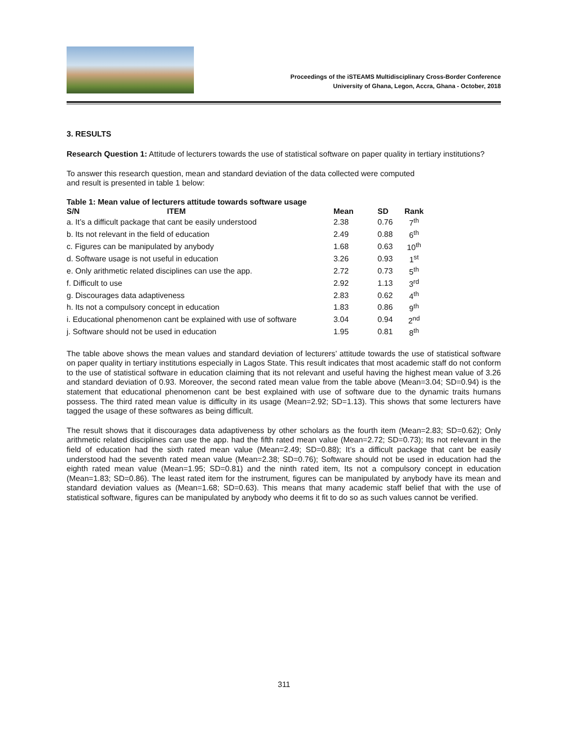Proceedings of the iSTEAMS Multidisciplinary Cross-Border Conference
University of Ghana, Legon, Accra, Ghana - October, 2018
3. RESULTS
Research Question 1: Attitude of lecturers towards the use of statistical software on paper quality in tertiary institutions?
To answer this research question, mean and standard deviation of the data collected were computed
and result is presented in table 1 below:
Table 1: Mean value of lecturers attitude towards software usage
| S/N | ITEM | Mean | SD | Rank |
| --- | --- | --- | --- | --- |
| a. It’s a difficult package that cant be easily understood | | 2.38 | 0.76 | 7<sup>th</sup> |
| b. Its not relevant in the field of education | | 2.49 | 0.88 | 6<sup>th</sup> |
| c. Figures can be manipulated by anybody | | 1.68 | 0.63 | 10<sup>th</sup> |
| d. Software usage is not useful in education | | 3.26 | 0.93 | 1<sup>st</sup> |
| e. Only arithmetic related disciplines can use the app. | | 2.72 | 0.73 | 5<sup>th</sup> |
| f. Difficult to use | | 2.92 | 1.13 | 3<sup>rd</sup> |
| g. Discourages data adaptiveness | | 2.83 | 0.62 | 4<sup>th</sup> |
| h. Its not a compulsory concept in education | | 1.83 | 0.86 | 9<sup>th</sup> |
| i. Educational phenomenon cant be explained with use of software | | 3.04 | 0.94 | 2<sup>nd</sup> |
| j. Software should not be used in education | | 1.95 | 0.81 | 8<sup>th</sup> |
The table above shows the mean values and standard deviation of lecturers’ attitude towards the use of statistical software on paper quality in tertiary institutions especially in Lagos State. This result indicates that most academic staff do not conform to the use of statistical software in education claiming that its not relevant and useful having the highest mean value of 3.26 and standard deviation of 0.93. Moreover, the second rated mean value from the table above (Mean=3.04; SD=0.94) is the statement that educational phenomenon cant be best explained with use of software due to the dynamic traits humans possess. The third rated mean value is difficulty in its usage (Mean=2.92; SD=1.13). This shows that some lecturers have tagged the usage of these softwares as being difficult.
The result shows that it discourages data adaptiveness by other scholars as the fourth item (Mean=2.83; SD=0.62); Only arithmetic related disciplines can use the app. had the fifth rated mean value (Mean=2.72; SD=0.73); Its not relevant in the field of education had the sixth rated mean value (Mean=2.49; SD=0.88); It’s a difficult package that cant be easily understood had the seventh rated mean value (Mean=2.38; SD=0.76); Software should not be used in education had the eighth rated mean value (Mean=1.95; SD=0.81) and the ninth rated item, Its not a compulsory concept in education (Mean=1.83; SD=0.86). The least rated item for the instrument, figures can be manipulated by anybody have its mean and standard deviation values as (Mean=1.68; SD=0.63). This means that many academic staff belief that with the use of statistical software, figures can be manipulated by anybody who deems it fit to do so as such values cannot be verified.
311